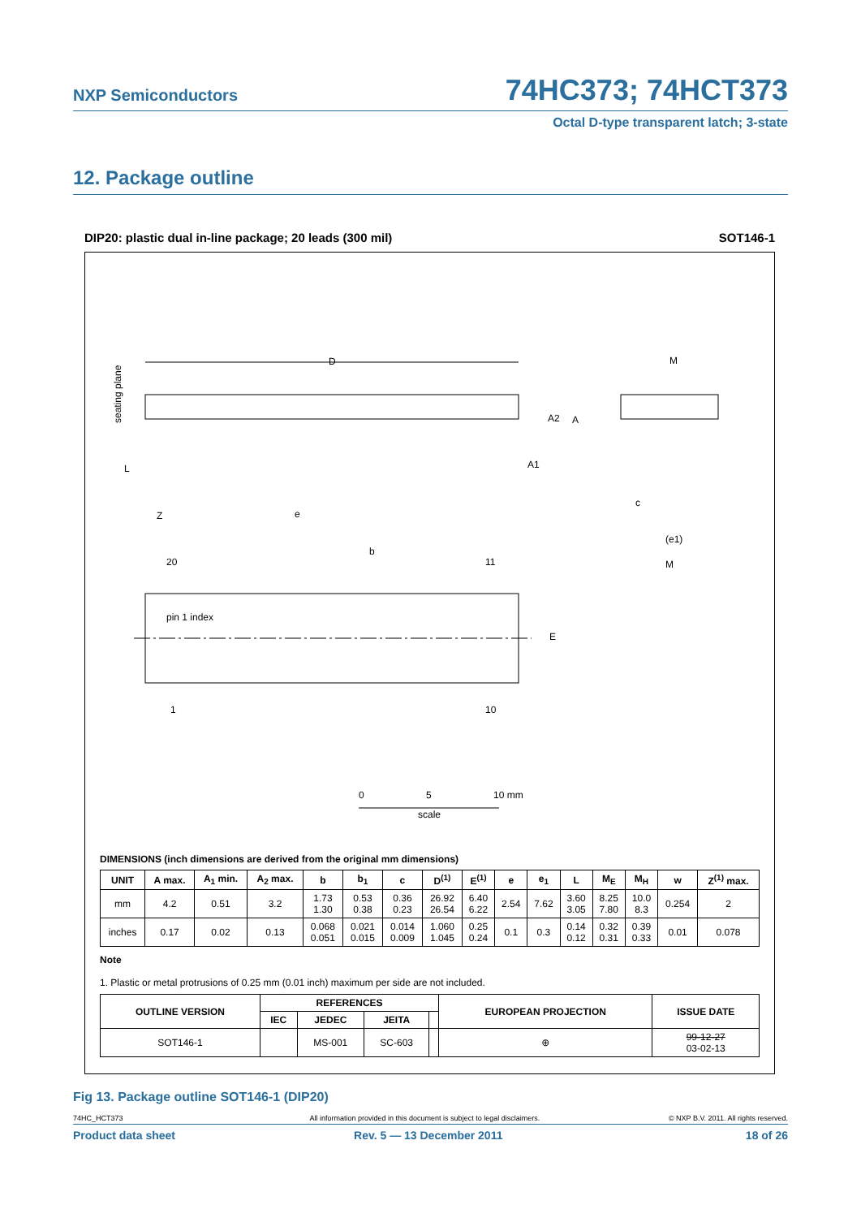NXP Semiconductors 74HC373; 74HCT373
Octal D-type transparent latch; 3-state
12. Package outline
DIP20: plastic dual in-line package; 20 leads (300 mil) SOT146-1
D
pin 1 index
20
11
1
10
E
b
e
M
M
(e1)
c
A2
A
A1
L
Z
seating plane
0
5
10 mm
scale
DIMENSIONS (inch dimensions are derived from the original mm dimensions)
| UNIT | A max. | A<sub>1</sub> min. | A<sub>2</sub> max. | b | b<sub>1</sub> | c | D<sup>(1)</sup> | E<sup>(1)</sup> | e | e<sub>1</sub> | L | M<sub>E</sub> | M<sub>H</sub> | w | Z<sup>(1)</sup> max. |
| --- | --- | --- | --- | --- | --- | --- | --- | --- | --- | --- | --- | --- | --- | --- | --- |
| mm | 4.2 | 0.51 | 3.2 | 1.73 1.30 | 0.53 0.38 | 0.36 0.23 | 26.92 26.54 | 6.40 6.22 | 2.54 | 7.62 | 3.60 3.05 | 8.25 7.80 | 10.0 8.3 | 0.254 | 2 |
| inches | 0.17 | 0.02 | 0.13 | 0.068 0.051 | 0.021 0.015 | 0.014 0.009 | 1.060 1.045 | 0.25 0.24 | 0.1 | 0.3 | 0.14 0.12 | 0.32 0.31 | 0.39 0.33 | 0.01 | 0.078 |
Note
1. Plastic or metal protrusions of 0.25 mm (0.01 inch) maximum per side are not included.
| OUTLINE VERSION | REFERENCES | | | | EUROPEAN PROJECTION | ISSUE DATE |
| --- | --- | --- | --- | --- | --- | --- |
| | IEC | JEDEC | JEITA | | | |
| SOT146-1 | | MS-001 | SC-603 | | ⊕ | 99-12-27 03-02-13 |
Fig 13. Package outline SOT146-1 (DIP20)
74HC_HCT373 All information provided in this document is subject to legal disclaimers. © NXP B.V. 2011. All rights reserved.
Product data sheet Rev. 5 — 13 December 2011 18 of 26